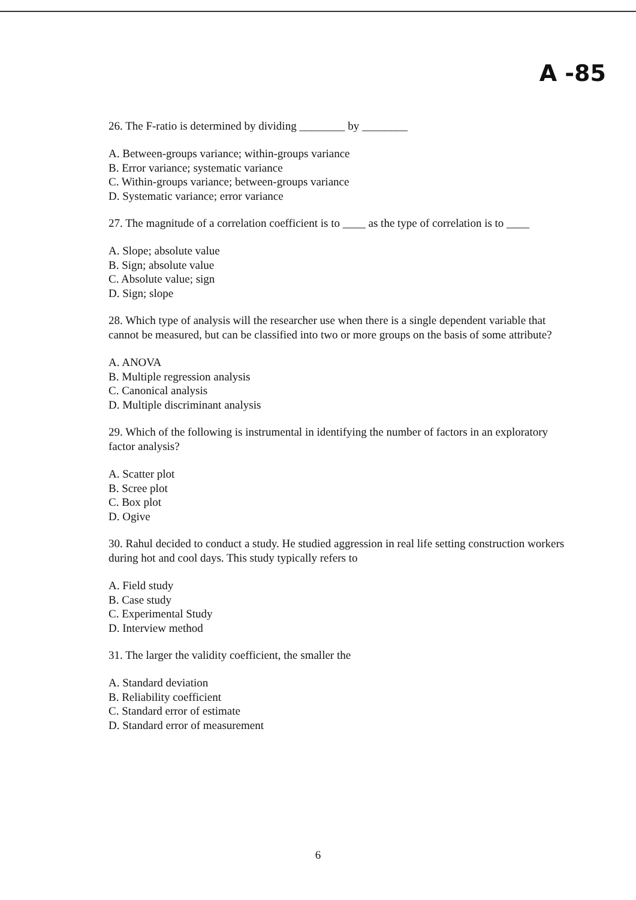A -85
26. The F-ratio is determined by dividing ________ by ________
A. Between-groups variance; within-groups variance
B. Error variance; systematic variance
C. Within-groups variance; between-groups variance
D. Systematic variance; error variance
27. The magnitude of a correlation coefficient is to ____ as the type of correlation is to ____
A. Slope; absolute value
B. Sign; absolute value
C. Absolute value; sign
D. Sign; slope
28. Which type of analysis will the researcher use when there is a single dependent variable that cannot be measured, but can be classified into two or more groups on the basis of some attribute?
A. ANOVA
B. Multiple regression analysis
C. Canonical analysis
D. Multiple discriminant analysis
29. Which of the following is instrumental in identifying the number of factors in an exploratory factor analysis?
A. Scatter plot
B. Scree plot
C. Box plot
D. Ogive
30. Rahul decided to conduct a study. He studied aggression in real life setting construction workers during hot and cool days. This study typically refers to
A. Field study
B. Case study
C. Experimental Study
D. Interview method
31. The larger the validity coefficient, the smaller the
A. Standard deviation
B. Reliability coefficient
C. Standard error of estimate
D. Standard error of measurement
6